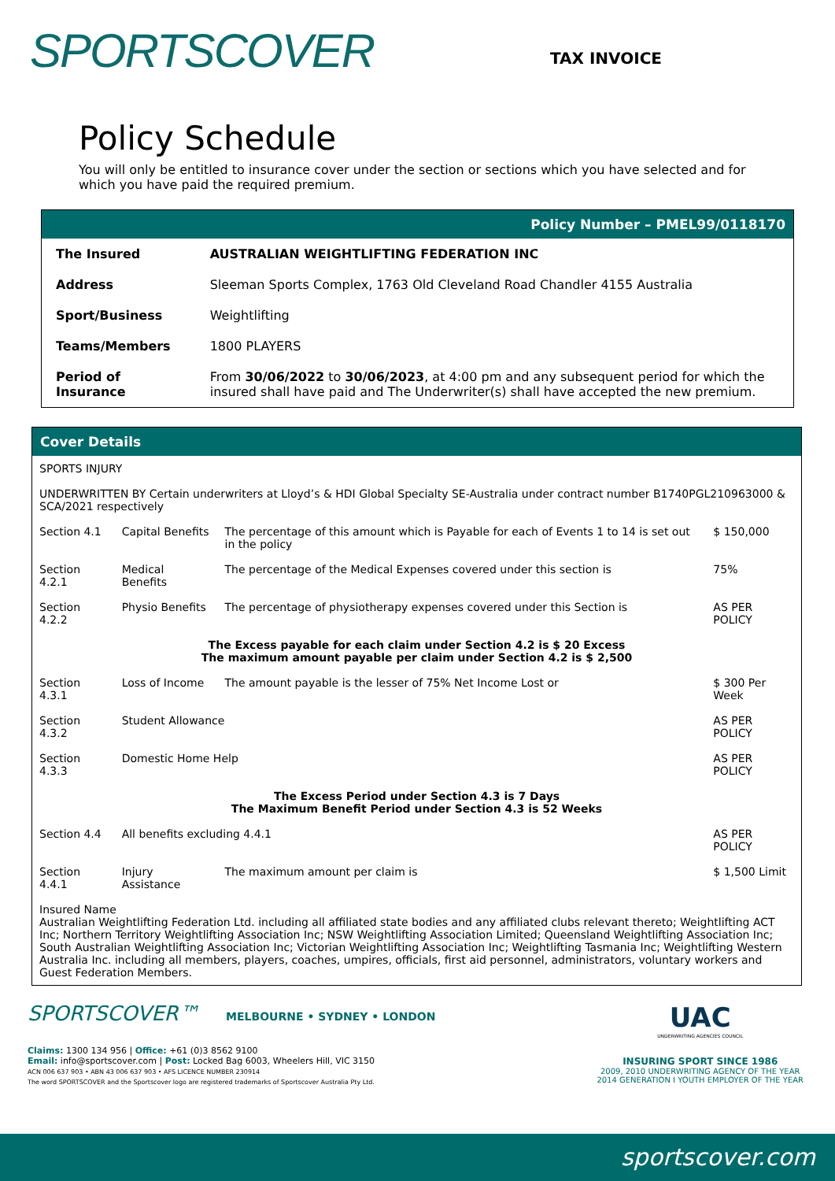SPORTSCOVER
TAX INVOICE
Policy Schedule
You will only be entitled to insurance cover under the section or sections which you have selected and for which you have paid the required premium.
Policy Number – PMEL99/0118170
| The Insured | AUSTRALIAN WEIGHTLIFTING FEDERATION INC |
| Address | Sleeman Sports Complex, 1763 Old Cleveland Road Chandler 4155 Australia |
| Sport/Business | Weightlifting |
| Teams/Members | 1800 PLAYERS |
| Period of Insurance | From 30/06/2022 to 30/06/2023 , at 4:00 pm and any subsequent period for which the insured shall have paid and The Underwriter(s) shall have accepted the new premium. |
Cover Details
SPORTS INJURY
UNDERWRITTEN BY Certain underwriters at Lloyd’s & HDI Global Specialty SE-Australia under contract number B1740PGL210963000 & SCA/2021 respectively
| Section 4.1 | Capital Benefits | The percentage of this amount which is Payable for each of Events 1 to 14 is set out in the policy | $ 150,000 |
| Section 4.2.1 | Medical Benefits | The percentage of the Medical Expenses covered under this section is | 75% |
| Section 4.2.2 | Physio Benefits | The percentage of physiotherapy expenses covered under this Section is | AS PER POLICY |
| The Excess payable for each claim under Section 4.2 is $ 20 Excess The maximum amount payable per claim under Section 4.2 is $ 2,500 | | | |
| Section 4.3.1 | Loss of Income | The amount payable is the lesser of 75% Net Income Lost or | $ 300 Per Week |
| Section 4.3.2 | Student Allowance | | AS PER POLICY |
| Section 4.3.3 | Domestic Home Help | | AS PER POLICY |
| The Excess Period under Section 4.3 is 7 Days The Maximum Benefit Period under Section 4.3 is 52 Weeks | | | |
| Section 4.4 | All benefits excluding 4.4.1 | | AS PER POLICY |
| Section 4.4.1 | Injury Assistance | The maximum amount per claim is | $ 1,500 Limit |
Insured Name
Australian Weightlifting Federation Ltd. including all affiliated state bodies and any affiliated clubs relevant thereto; Weightlifting ACT Inc; Northern Territory Weightlifting Association Inc; NSW Weightlifting Association Limited; Queensland Weightlifting Association Inc; South Australian Weightlifting Association Inc; Victorian Weightlifting Association Inc; Weightlifting Tasmania Inc; Weightlifting Western Australia Inc. including all members, players, coaches, umpires, officials, first aid personnel, administrators, voluntary workers and Guest Federation Members.
SPORTSCOVER™ MELBOURNE • SYDNEY • LONDON
Claims: 1300 134 956 | Office: +61 (0)3 8562 9100
Email: info@sportscover.com | Post: Locked Bag 6003, Wheelers Hill, VIC 3150
ACN 006 637 903 • ABN 43 006 637 903 • AFS LICENCE NUMBER 230914
The word SPORTSCOVER and the Sportscover logo are registered trademarks of Sportscover Australia Pty Ltd.
UAC
UNDERWRITING AGENCIES COUNCIL
INSURING SPORT SINCE 1986
2009, 2010 UNDERWRITING AGENCY OF THE YEAR
2014 GENERATION I YOUTH EMPLOYER OF THE YEAR
sportscover.com